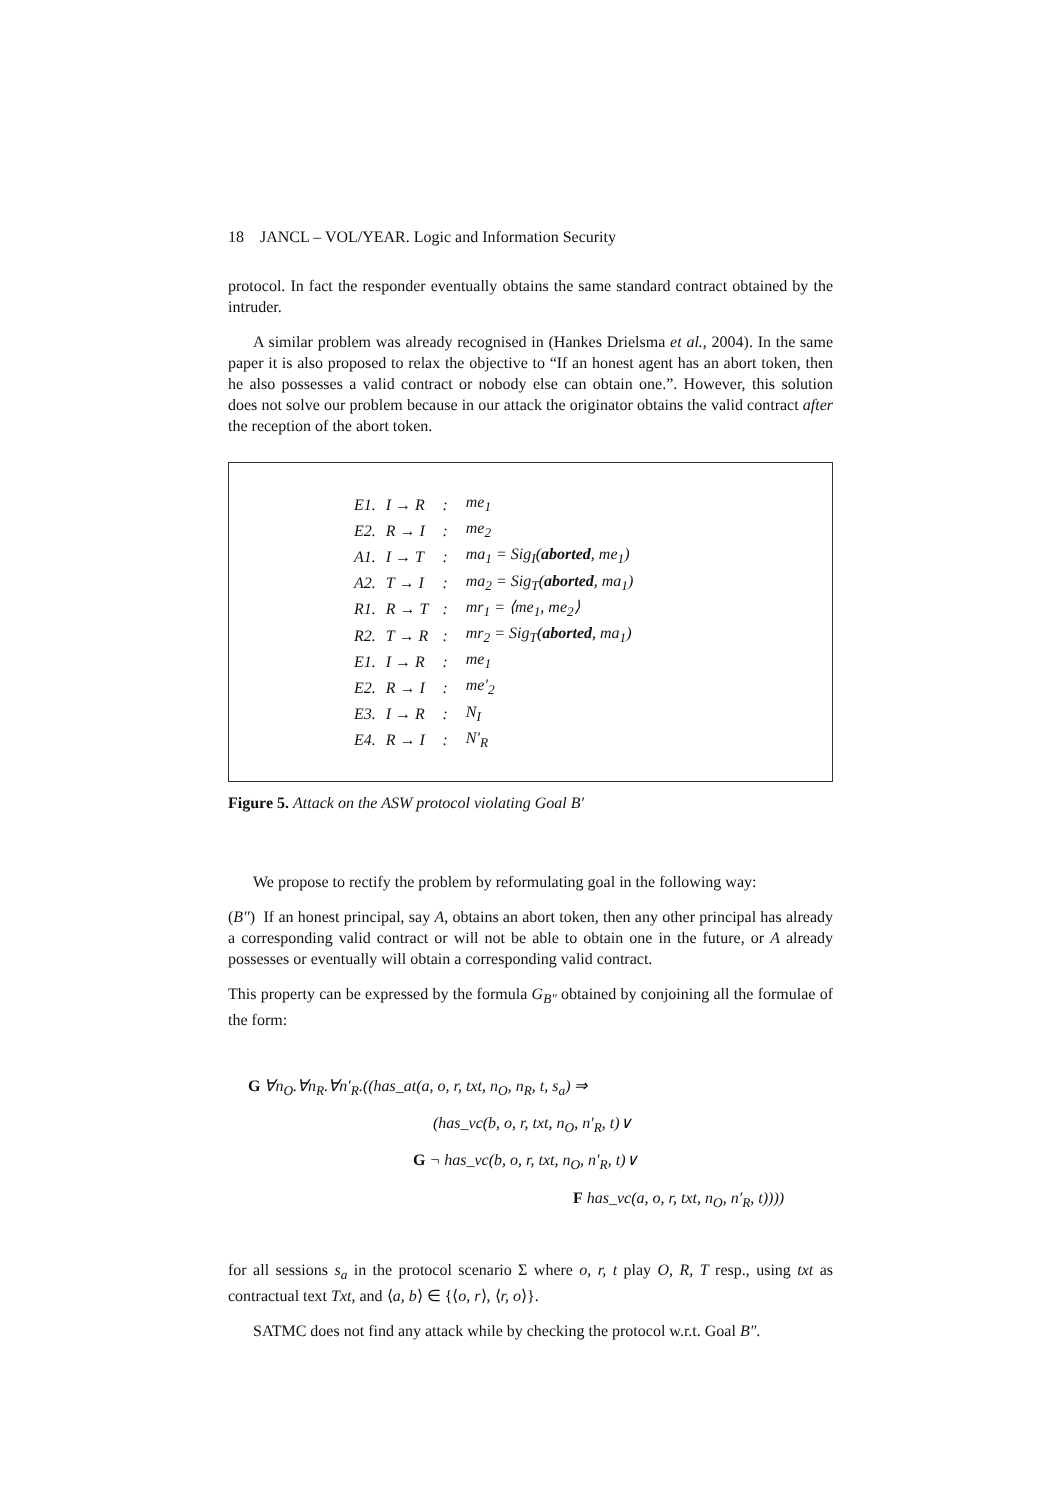18 JANCL – VOL/YEAR. Logic and Information Security
protocol. In fact the responder eventually obtains the same standard contract obtained by the intruder.
A similar problem was already recognised in (Hankes Drielsma et al., 2004). In the same paper it is also proposed to relax the objective to “If an honest agent has an abort token, then he also possesses a valid contract or nobody else can obtain one.”. However, this solution does not solve our problem because in our attack the originator obtains the valid contract after the reception of the abort token.
| E1. | I → R | : | me<sub>1</sub> |
| E2. | R → I | : | me<sub>2</sub> |
| A1. | I → T | : | ma<sub>1</sub> = Sig<sub>I</sub>( aborted , me<sub>1</sub>) |
| A2. | T → I | : | ma<sub>2</sub> = Sig<sub>T</sub>( aborted , ma<sub>1</sub>) |
| R1. | R → T | : | mr<sub>1</sub> = ⟨me<sub>1</sub>, me<sub>2</sub>⟩ |
| R2. | T → R | : | mr<sub>2</sub> = Sig<sub>T</sub>( aborted , ma<sub>1</sub>) |
| E1. | I → R | : | me<sub>1</sub> |
| E2. | R → I | : | me′<sub>2</sub> |
| E3. | I → R | : | N<sub>I</sub> |
| E4. | R → I | : | N′<sub>R</sub> |
Figure 5. Attack on the ASW protocol violating Goal B′
We propose to rectify the problem by reformulating goal in the following way:
(B″) If an honest principal, say A, obtains an abort token, then any other principal has already a corresponding valid contract or will not be able to obtain one in the future, or A already possesses or eventually will obtain a corresponding valid contract.
This property can be expressed by the formula G<sub>B″</sub> obtained by conjoining all the formulae of the form:
G ∀n<sub>O</sub>.∀n<sub>R</sub>.∀n′<sub>R</sub>.((has_at(a, o, r, txt, n<sub>O</sub>, n<sub>R</sub>, t, s<sub>a</sub>) ⇒
(has_vc(b, o, r, txt, n<sub>O</sub>, n′<sub>R</sub>, t)∨
G ¬ has_vc(b, o, r, txt, n<sub>O</sub>, n′<sub>R</sub>, t)∨
F has_vc(a, o, r, txt, n<sub>O</sub>, n′<sub>R</sub>, t))))
for all sessions s<sub>a</sub> in the protocol scenario Σ where o, r, t play O, R, T resp., using txt as contractual text Txt, and ⟨a, b⟩ ∈ {⟨o, r⟩, ⟨r, o⟩}.
SATMC does not find any attack while by checking the protocol w.r.t. Goal B″.